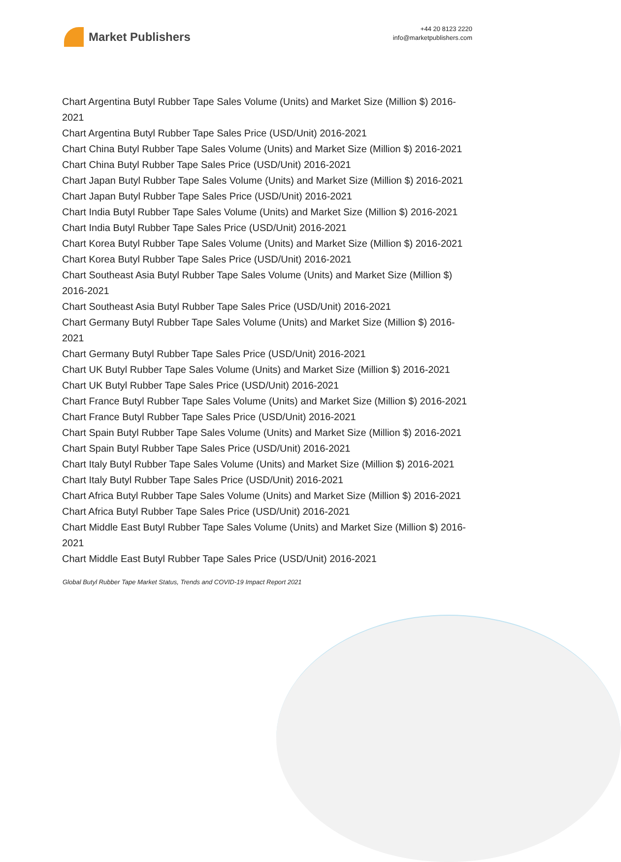Market Publishers
+44 20 8123 2220
info@marketpublishers.com
Chart Argentina Butyl Rubber Tape Sales Volume (Units) and Market Size (Million $) 2016-2021
Chart Argentina Butyl Rubber Tape Sales Price (USD/Unit) 2016-2021
Chart China Butyl Rubber Tape Sales Volume (Units) and Market Size (Million $) 2016-2021
Chart China Butyl Rubber Tape Sales Price (USD/Unit) 2016-2021
Chart Japan Butyl Rubber Tape Sales Volume (Units) and Market Size (Million $) 2016-2021
Chart Japan Butyl Rubber Tape Sales Price (USD/Unit) 2016-2021
Chart India Butyl Rubber Tape Sales Volume (Units) and Market Size (Million $) 2016-2021
Chart India Butyl Rubber Tape Sales Price (USD/Unit) 2016-2021
Chart Korea Butyl Rubber Tape Sales Volume (Units) and Market Size (Million $) 2016-2021
Chart Korea Butyl Rubber Tape Sales Price (USD/Unit) 2016-2021
Chart Southeast Asia Butyl Rubber Tape Sales Volume (Units) and Market Size (Million $) 2016-2021
Chart Southeast Asia Butyl Rubber Tape Sales Price (USD/Unit) 2016-2021
Chart Germany Butyl Rubber Tape Sales Volume (Units) and Market Size (Million $) 2016-2021
Chart Germany Butyl Rubber Tape Sales Price (USD/Unit) 2016-2021
Chart UK Butyl Rubber Tape Sales Volume (Units) and Market Size (Million $) 2016-2021
Chart UK Butyl Rubber Tape Sales Price (USD/Unit) 2016-2021
Chart France Butyl Rubber Tape Sales Volume (Units) and Market Size (Million $) 2016-2021
Chart France Butyl Rubber Tape Sales Price (USD/Unit) 2016-2021
Chart Spain Butyl Rubber Tape Sales Volume (Units) and Market Size (Million $) 2016-2021
Chart Spain Butyl Rubber Tape Sales Price (USD/Unit) 2016-2021
Chart Italy Butyl Rubber Tape Sales Volume (Units) and Market Size (Million $) 2016-2021
Chart Italy Butyl Rubber Tape Sales Price (USD/Unit) 2016-2021
Chart Africa Butyl Rubber Tape Sales Volume (Units) and Market Size (Million $) 2016-2021
Chart Africa Butyl Rubber Tape Sales Price (USD/Unit) 2016-2021
Chart Middle East Butyl Rubber Tape Sales Volume (Units) and Market Size (Million $) 2016-2021
Chart Middle East Butyl Rubber Tape Sales Price (USD/Unit) 2016-2021
Global Butyl Rubber Tape Market Status, Trends and COVID-19 Impact Report 2021